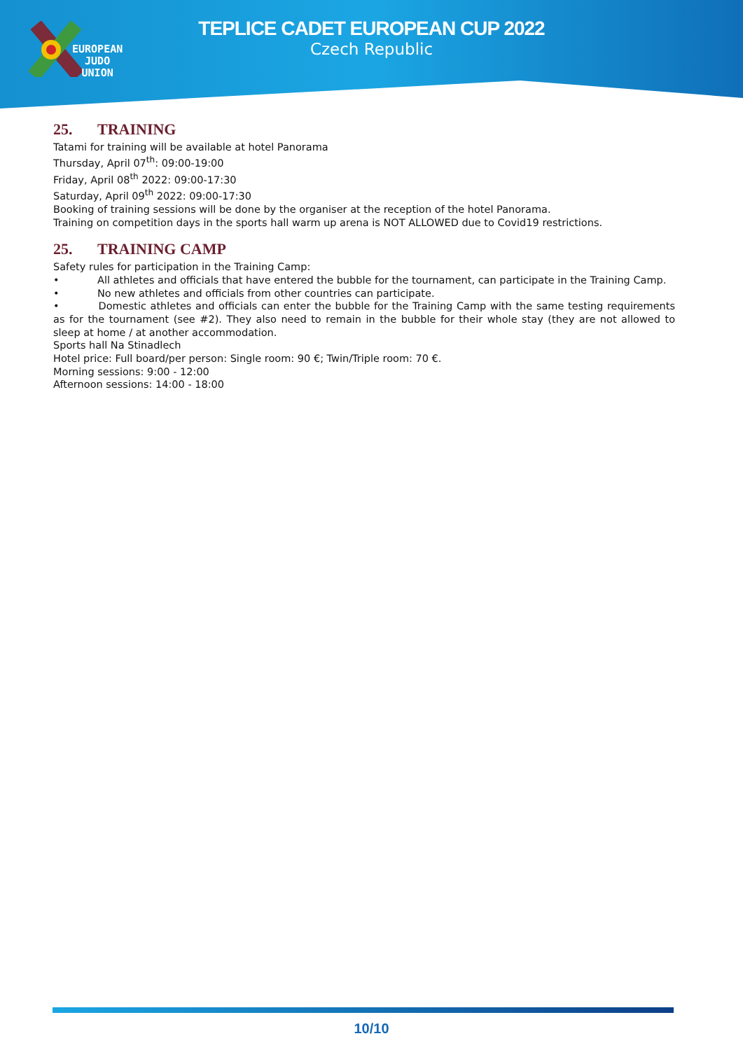EUROPEAN
JUDO
UNION
TEPLICE CADET EUROPEAN CUP 2022
Czech Republic
25. TRAINING
Tatami for training will be available at hotel Panorama
Thursday, April 07<sup>th</sup>: 09:00-19:00
Friday, April 08<sup>th</sup> 2022: 09:00-17:30
Saturday, April 09<sup>th</sup> 2022: 09:00-17:30
Booking of training sessions will be done by the organiser at the reception of the hotel Panorama.
Training on competition days in the sports hall warm up arena is NOT ALLOWED due to Covid19 restrictions.
25. TRAINING CAMP
Safety rules for participation in the Training Camp:
• All athletes and officials that have entered the bubble for the tournament, can participate in the Training Camp.
• No new athletes and officials from other countries can participate.
• Domestic athletes and officials can enter the bubble for the Training Camp with the same testing requirements as for the tournament (see #2). They also need to remain in the bubble for their whole stay (they are not allowed to sleep at home / at another accommodation.
Sports hall Na Stinadlech
Hotel price: Full board/per person: Single room: 90 €; Twin/Triple room: 70 €.
Morning sessions: 9:00 - 12:00
Afternoon sessions: 14:00 - 18:00
10/10